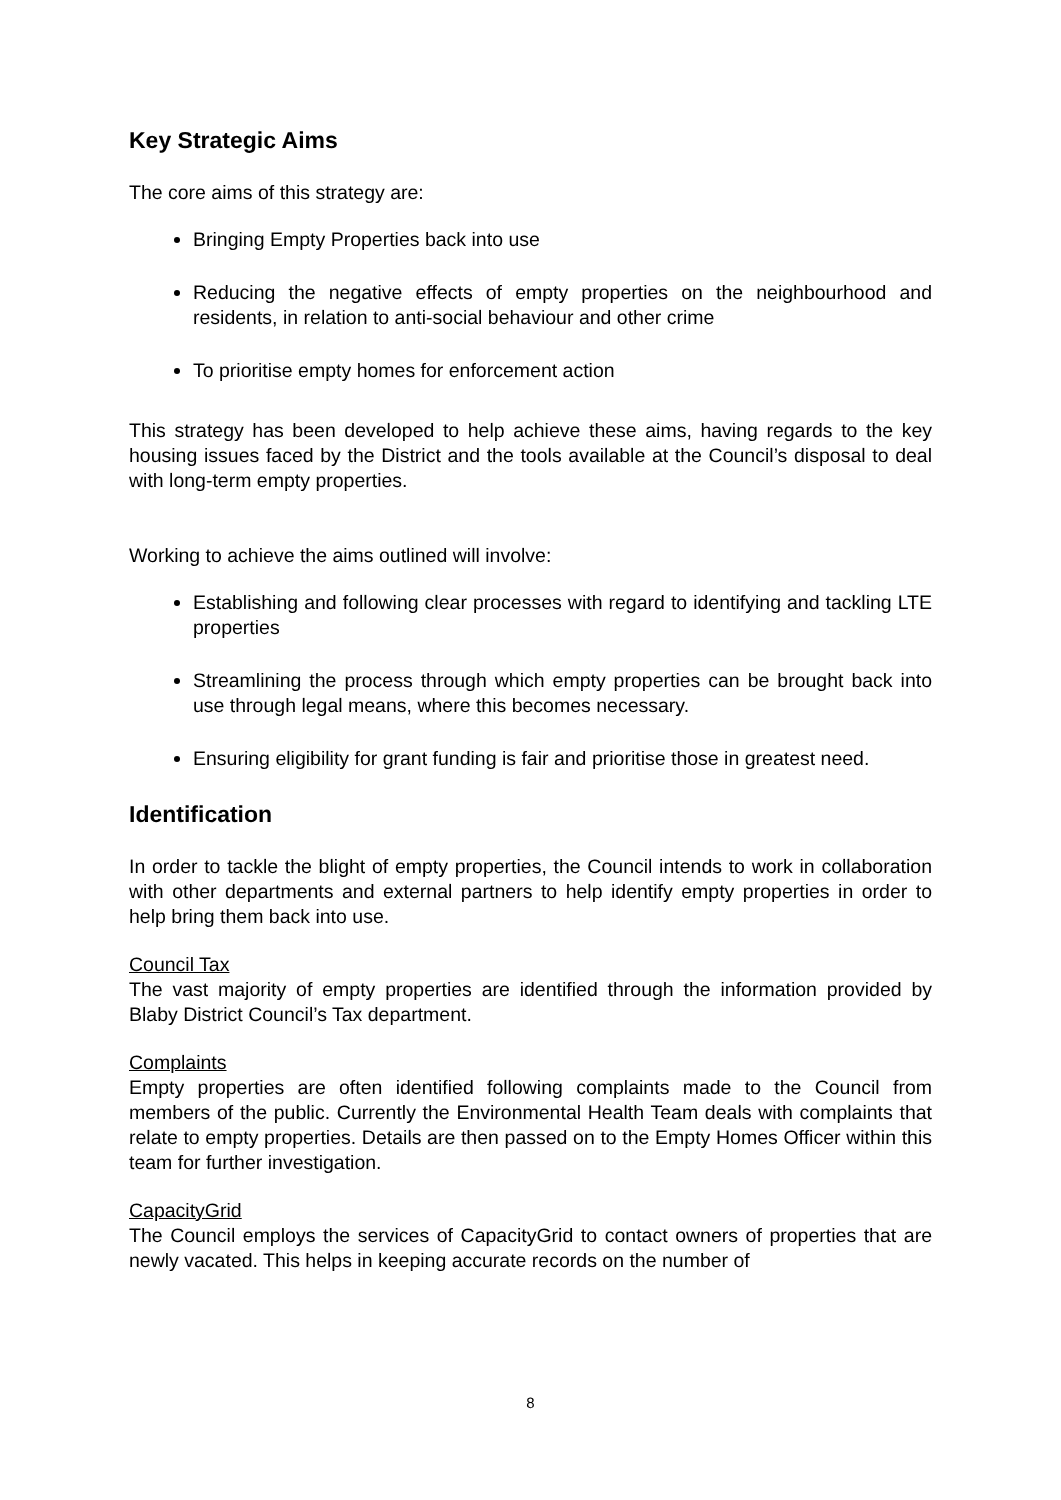Key Strategic Aims
The core aims of this strategy are:
Bringing Empty Properties back into use
Reducing the negative effects of empty properties on the neighbourhood and residents, in relation to anti-social behaviour and other crime
To prioritise empty homes for enforcement action
This strategy has been developed to help achieve these aims, having regards to the key housing issues faced by the District and the tools available at the Council’s disposal to deal with long-term empty properties.
Working to achieve the aims outlined will involve:
Establishing and following clear processes with regard to identifying and tackling LTE properties
Streamlining the process through which empty properties can be brought back into use through legal means, where this becomes necessary.
Ensuring eligibility for grant funding is fair and prioritise those in greatest need.
Identification
In order to tackle the blight of empty properties, the Council intends to work in collaboration with other departments and external partners to help identify empty properties in order to help bring them back into use.
Council Tax
The vast majority of empty properties are identified through the information provided by Blaby District Council’s Tax department.
Complaints
Empty properties are often identified following complaints made to the Council from members of the public. Currently the Environmental Health Team deals with complaints that relate to empty properties. Details are then passed on to the Empty Homes Officer within this team for further investigation.
CapacityGrid
The Council employs the services of CapacityGrid to contact owners of properties that are newly vacated. This helps in keeping accurate records on the number of
8